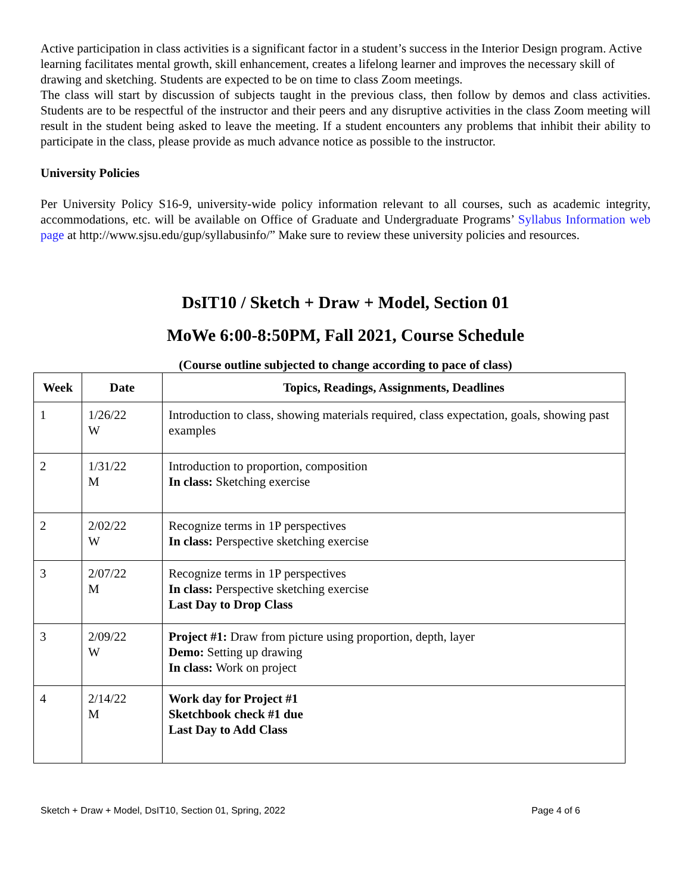Active participation in class activities is a significant factor in a student’s success in the Interior Design program. Active learning facilitates mental growth, skill enhancement, creates a lifelong learner and improves the necessary skill of drawing and sketching. Students are expected to be on time to class Zoom meetings.
The class will start by discussion of subjects taught in the previous class, then follow by demos and class activities. Students are to be respectful of the instructor and their peers and any disruptive activities in the class Zoom meeting will result in the student being asked to leave the meeting. If a student encounters any problems that inhibit their ability to participate in the class, please provide as much advance notice as possible to the instructor.
University Policies
Per University Policy S16-9, university-wide policy information relevant to all courses, such as academic integrity, accommodations, etc. will be available on Office of Graduate and Undergraduate Programs’ Syllabus Information web page at http://www.sjsu.edu/gup/syllabusinfo/” Make sure to review these university policies and resources.
DsIT10 / Sketch + Draw + Model, Section 01
MoWe 6:00-8:50PM, Fall 2021, Course Schedule
(Course outline subjected to change according to pace of class)
| Week | Date | Topics, Readings, Assignments, Deadlines |
| --- | --- | --- |
| 1 | 1/26/22 W | Introduction to class, showing materials required, class expectation, goals, showing past examples |
| 2 | 1/31/22 M | Introduction to proportion, composition In class: Sketching exercise |
| 2 | 2/02/22 W | Recognize terms in 1P perspectives In class: Perspective sketching exercise |
| 3 | 2/07/22 M | Recognize terms in 1P perspectives In class: Perspective sketching exercise Last Day to Drop Class |
| 3 | 2/09/22 W | Project #1: Draw from picture using proportion, depth, layer Demo: Setting up drawing In class: Work on project |
| 4 | 2/14/22 M | Work day for Project #1 Sketchbook check #1 due Last Day to Add Class |
Sketch + Draw + Model, DsIT10, Section 01, Spring, 2022 Page 4 of 6